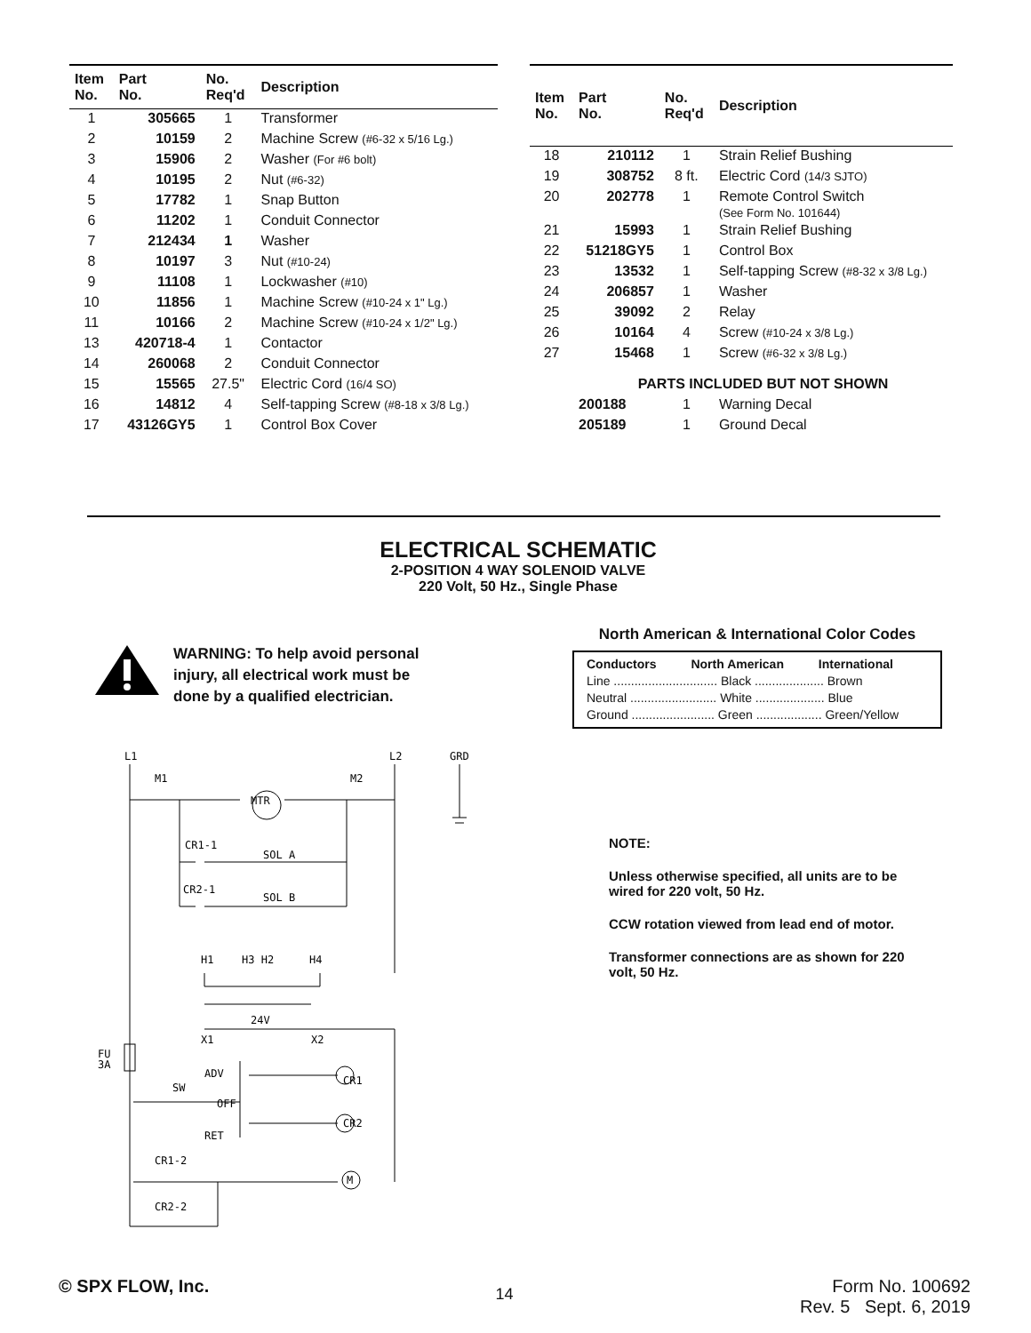| Item No. | Part No. | No. Req'd | Description |
| --- | --- | --- | --- |
| 1 | 305665 | 1 | Transformer |
| 2 | 10159 | 2 | Machine Screw (#6-32 x 5/16 Lg.) |
| 3 | 15906 | 2 | Washer (For #6 bolt) |
| 4 | 10195 | 2 | Nut (#6-32) |
| 5 | 17782 | 1 | Snap Button |
| 6 | 11202 | 1 | Conduit Connector |
| 7 | 212434 | 1 | Washer |
| 8 | 10197 | 3 | Nut (#10-24) |
| 9 | 11108 | 1 | Lockwasher (#10) |
| 10 | 11856 | 1 | Machine Screw (#10-24 x 1" Lg.) |
| 11 | 10166 | 2 | Machine Screw (#10-24 x 1/2" Lg.) |
| 13 | 420718-4 | 1 | Contactor |
| 14 | 260068 | 2 | Conduit Connector |
| 15 | 15565 | 27.5" | Electric Cord (16/4 SO) |
| 16 | 14812 | 4 | Self-tapping Screw (#8-18 x 3/8 Lg.) |
| 17 | 43126GY5 | 1 | Control Box Cover |
| Item No. | Part No. | No. Req'd | Description |
| --- | --- | --- | --- |
| 18 | 210112 | 1 | Strain Relief Bushing |
| 19 | 308752 | 8 ft. | Electric Cord (14/3 SJTO) |
| 20 | 202778 | 1 | Remote Control Switch (See Form No. 101644) |
| 21 | 15993 | 1 | Strain Relief Bushing |
| 22 | 51218GY5 | 1 | Control Box |
| 23 | 13532 | 1 | Self-tapping Screw (#8-32 x 3/8 Lg.) |
| 24 | 206857 | 1 | Washer |
| 25 | 39092 | 2 | Relay |
| 26 | 10164 | 4 | Screw (#10-24 x 3/8 Lg.) |
| 27 | 15468 | 1 | Screw (#6-32 x 3/8 Lg.) |
| | PARTS INCLUDED BUT NOT SHOWN | | |
| | 200188 | 1 | Warning Decal |
| | 205189 | 1 | Ground Decal |
ELECTRICAL SCHEMATIC
2-POSITION 4 WAY SOLENOID VALVE
220 Volt, 50 Hz., Single Phase
WARNING: To help avoid personal
injury, all electrical work must be
done by a qualified electrician.
North American & International Color Codes
Conductors North American International
Line .............................. Black .................... Brown
Neutral ......................... White .................... Blue
Ground ........................ Green ................... Green/Yellow
L1
L2
GRD
M1
M2
MTR
CR1-1
SOL A
CR2-1
SOL B
H1
H3 H2
H4
24V
X1
X2
FU
3A
ADV
SW
OFF
RET
CR1
CR2
CR1-2
CR2-2
M
NOTE:
Unless otherwise specified, all units are to be wired for 220 volt, 50 Hz.
CCW rotation viewed from lead end of motor.
Transformer connections are as shown for 220 volt, 50 Hz.
© SPX FLOW, Inc. 14 Form No. 100692
Rev. 5 Sept. 6, 2019